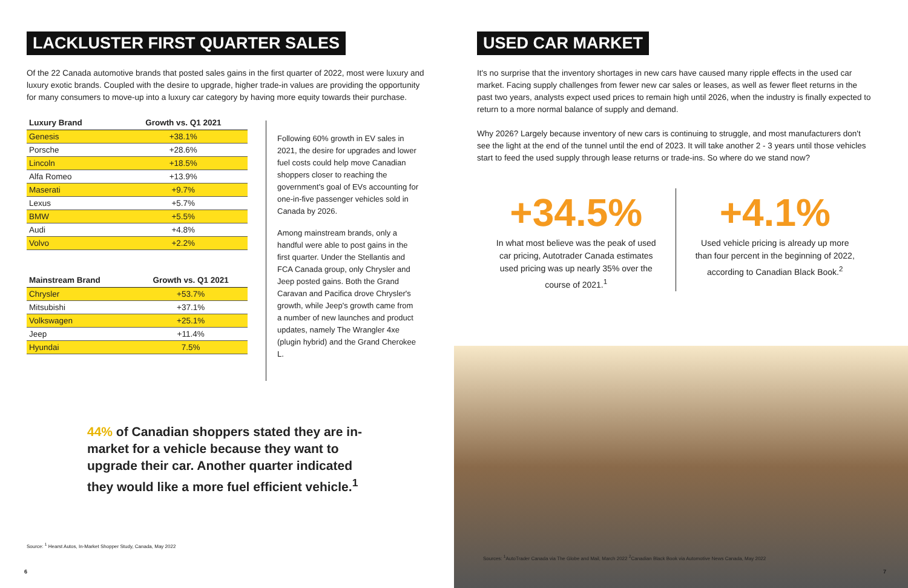LACKLUSTER FIRST QUARTER SALES
Of the 22 Canada automotive brands that posted sales gains in the first quarter of 2022, most were luxury and luxury exotic brands. Coupled with the desire to upgrade, higher trade-in values are providing the opportunity for many consumers to move-up into a luxury car category by having more equity towards their purchase.
| Luxury Brand | Growth vs. Q1 2021 |
| --- | --- |
| Genesis | +38.1% |
| Porsche | +28.6% |
| Lincoln | +18.5% |
| Alfa Romeo | +13.9% |
| Maserati | +9.7% |
| Lexus | +5.7% |
| BMW | +5.5% |
| Audi | +4.8% |
| Volvo | +2.2% |
| Mainstream Brand | Growth vs. Q1 2021 |
| --- | --- |
| Chrysler | +53.7% |
| Mitsubishi | +37.1% |
| Volkswagen | +25.1% |
| Jeep | +11.4% |
| Hyundai | 7.5% |
Following 60% growth in EV sales in 2021, the desire for upgrades and lower fuel costs could help move Canadian shoppers closer to reaching the government's goal of EVs accounting for one-in-five passenger vehicles sold in Canada by 2026.
Among mainstream brands, only a handful were able to post gains in the first quarter. Under the Stellantis and FCA Canada group, only Chrysler and Jeep posted gains. Both the Grand Caravan and Pacifica drove Chrysler's growth, while Jeep's growth came from a number of new launches and product updates, namely The Wrangler 4xe (plugin hybrid) and the Grand Cherokee L.
44% of Canadian shoppers stated they are in-market for a vehicle because they want to upgrade their car. Another quarter indicated they would like a more fuel efficient vehicle.<sup>1</sup>
Source: <sup>1</sup> Hearst Autos, In-Market Shopper Study, Canada, May 2022
6
USED CAR MARKET
It's no surprise that the inventory shortages in new cars have caused many ripple effects in the used car market. Facing supply challenges from fewer new car sales or leases, as well as fewer fleet returns in the past two years, analysts expect used prices to remain high until 2026, when the industry is finally expected to return to a more normal balance of supply and demand.
Why 2026? Largely because inventory of new cars is continuing to struggle, and most manufacturers don't see the light at the end of the tunnel until the end of 2023. It will take another 2 - 3 years until those vehicles start to feed the used supply through lease returns or trade-ins. So where do we stand now?
+34.5%
In what most believe was the peak of used car pricing, Autotrader Canada estimates used pricing was up nearly 35% over the course of 2021.<sup>1</sup>
+4.1%
Used vehicle pricing is already up more than four percent in the beginning of 2022, according to Canadian Black Book.<sup>2</sup>
Sources: <sup>1</sup>AutoTrader Canada via The Globe and Mail, March 2022 <sup>2</sup>Canadian Black Book via Automotive News Canada, May 2022
7